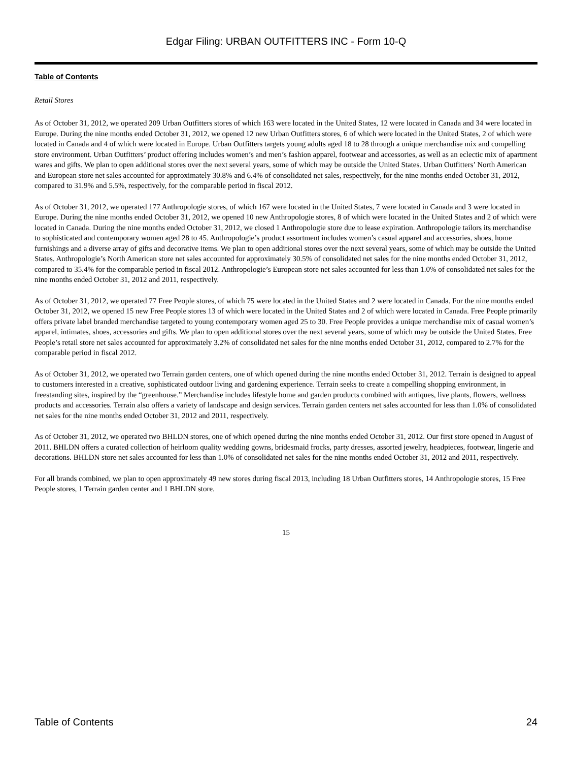Edgar Filing: URBAN OUTFITTERS INC - Form 10-Q
Table of Contents
Retail Stores
As of October 31, 2012, we operated 209 Urban Outfitters stores of which 163 were located in the United States, 12 were located in Canada and 34 were located in Europe. During the nine months ended October 31, 2012, we opened 12 new Urban Outfitters stores, 6 of which were located in the United States, 2 of which were located in Canada and 4 of which were located in Europe. Urban Outfitters targets young adults aged 18 to 28 through a unique merchandise mix and compelling store environment. Urban Outfitters’ product offering includes women’s and men’s fashion apparel, footwear and accessories, as well as an eclectic mix of apartment wares and gifts. We plan to open additional stores over the next several years, some of which may be outside the United States. Urban Outfitters’ North American and European store net sales accounted for approximately 30.8% and 6.4% of consolidated net sales, respectively, for the nine months ended October 31, 2012, compared to 31.9% and 5.5%, respectively, for the comparable period in fiscal 2012.
As of October 31, 2012, we operated 177 Anthropologie stores, of which 167 were located in the United States, 7 were located in Canada and 3 were located in Europe. During the nine months ended October 31, 2012, we opened 10 new Anthropologie stores, 8 of which were located in the United States and 2 of which were located in Canada. During the nine months ended October 31, 2012, we closed 1 Anthropologie store due to lease expiration. Anthropologie tailors its merchandise to sophisticated and contemporary women aged 28 to 45. Anthropologie’s product assortment includes women’s casual apparel and accessories, shoes, home furnishings and a diverse array of gifts and decorative items. We plan to open additional stores over the next several years, some of which may be outside the United States. Anthropologie’s North American store net sales accounted for approximately 30.5% of consolidated net sales for the nine months ended October 31, 2012, compared to 35.4% for the comparable period in fiscal 2012. Anthropologie’s European store net sales accounted for less than 1.0% of consolidated net sales for the nine months ended October 31, 2012 and 2011, respectively.
As of October 31, 2012, we operated 77 Free People stores, of which 75 were located in the United States and 2 were located in Canada. For the nine months ended October 31, 2012, we opened 15 new Free People stores 13 of which were located in the United States and 2 of which were located in Canada. Free People primarily offers private label branded merchandise targeted to young contemporary women aged 25 to 30. Free People provides a unique merchandise mix of casual women’s apparel, intimates, shoes, accessories and gifts. We plan to open additional stores over the next several years, some of which may be outside the United States. Free People’s retail store net sales accounted for approximately 3.2% of consolidated net sales for the nine months ended October 31, 2012, compared to 2.7% for the comparable period in fiscal 2012.
As of October 31, 2012, we operated two Terrain garden centers, one of which opened during the nine months ended October 31, 2012. Terrain is designed to appeal to customers interested in a creative, sophisticated outdoor living and gardening experience. Terrain seeks to create a compelling shopping environment, in freestanding sites, inspired by the “greenhouse.” Merchandise includes lifestyle home and garden products combined with antiques, live plants, flowers, wellness products and accessories. Terrain also offers a variety of landscape and design services. Terrain garden centers net sales accounted for less than 1.0% of consolidated net sales for the nine months ended October 31, 2012 and 2011, respectively.
As of October 31, 2012, we operated two BHLDN stores, one of which opened during the nine months ended October 31, 2012. Our first store opened in August of 2011. BHLDN offers a curated collection of heirloom quality wedding gowns, bridesmaid frocks, party dresses, assorted jewelry, headpieces, footwear, lingerie and decorations. BHLDN store net sales accounted for less than 1.0% of consolidated net sales for the nine months ended October 31, 2012 and 2011, respectively.
For all brands combined, we plan to open approximately 49 new stores during fiscal 2013, including 18 Urban Outfitters stores, 14 Anthropologie stores, 15 Free People stores, 1 Terrain garden center and 1 BHLDN store.
15
Table of Contents 24